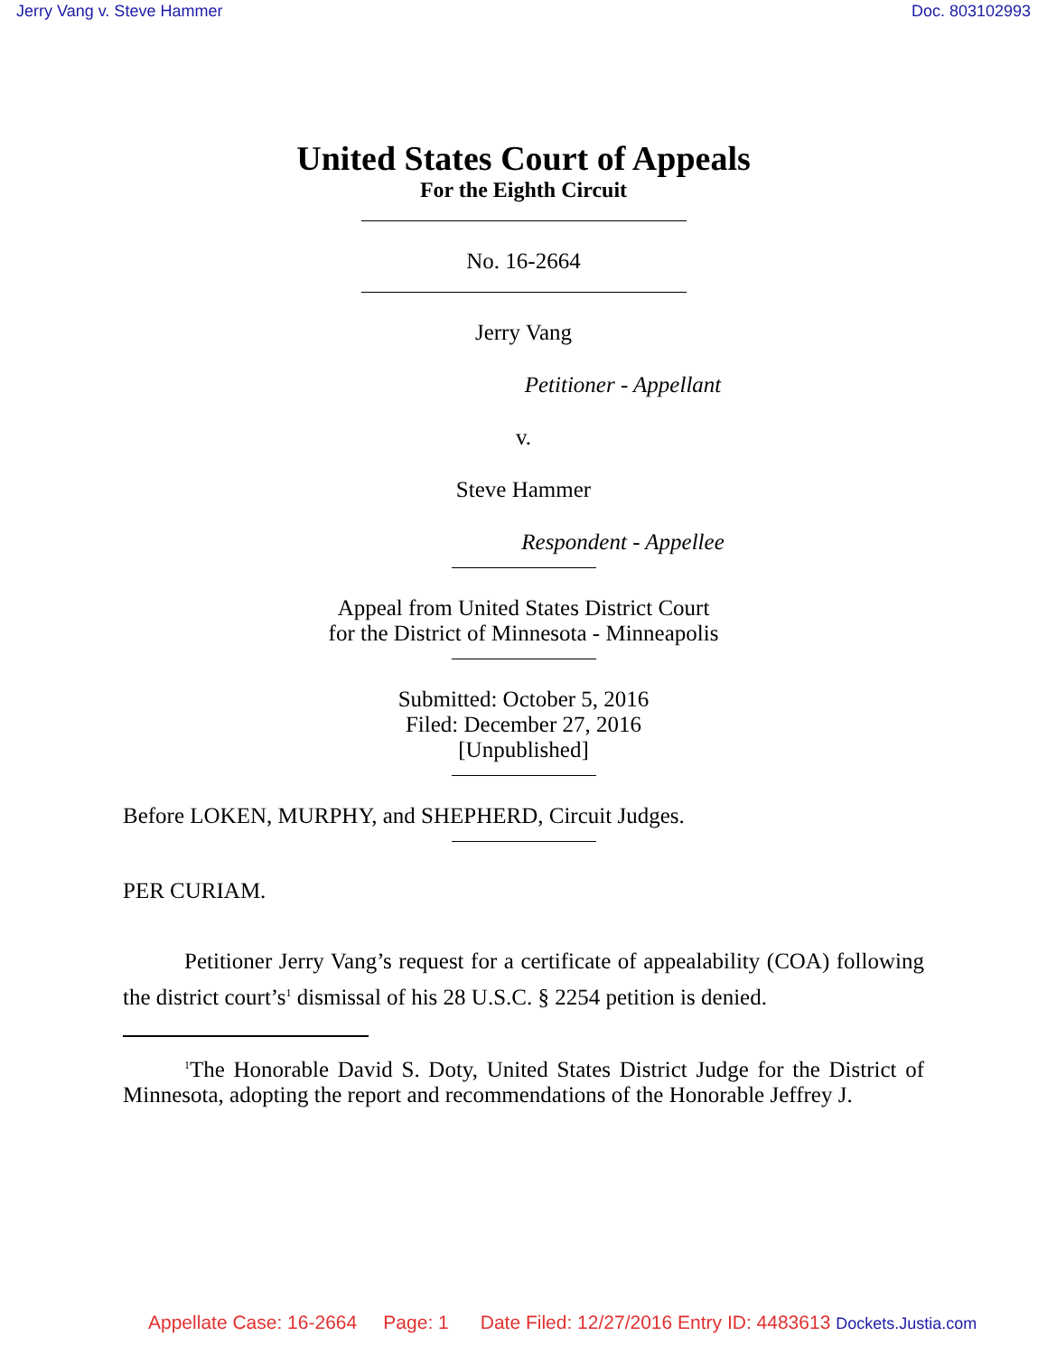Jerry Vang v. Steve Hammer Doc. 803102993
United States Court of Appeals
For the Eighth Circuit
No. 16-2664
Jerry Vang
Petitioner - Appellant
v.
Steve Hammer
Respondent - Appellee
Appeal from United States District Court
for the District of Minnesota - Minneapolis
Submitted: October 5, 2016
Filed: December 27, 2016
[Unpublished]
Before LOKEN, MURPHY, and SHEPHERD, Circuit Judges.
PER CURIAM.
Petitioner Jerry Vang’s request for a certificate of appealability (COA) following the district court’s<sup>1</sup> dismissal of his 28 U.S.C. § 2254 petition is denied.
<sup>1</sup> The Honorable David S. Doty, United States District Judge for the District of Minnesota, adopting the report and recommendations of the Honorable Jeffrey J.
Appellate Case: 16-2664 Page: 1 Date Filed: 12/27/2016 Entry ID: 4483613 Dockets.Justia.com